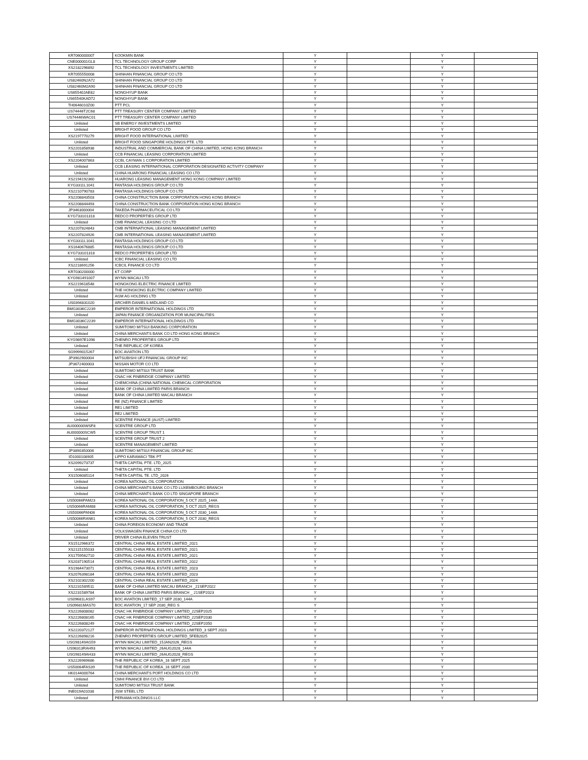| KR7060000007 | KOOKMIN BANK | Y | | Y | |
| CNE000001GL8 | TCL TECHNOLOGY GROUP CORP | Y | | Y | |
| XS2182296892 | TCL TECHNOLOGY INVESTMENTS LIMITED | Y | | Y | |
| KR7055550008 | SHINHAN FINANCIAL GROUP CO LTD | Y | | Y | |
| US82460N2A72 | SHINHAN FINANCIAL GROUP CO LTD | Y | | Y | |
| US82460M2A90 | SHINHAN FINANCIAL GROUP CO LTD | Y | | Y | |
| US65540JAE82 | NONGHYUP BANK | Y | | Y | |
| US65540KAD72 | NONGHYUP BANK | Y | | Y | |
| TH0646010Z00 | PTT PCL | Y | | Y | |
| US74446T2C68 | PTT TREASURY CENTER COMPANY LIMITED | Y | | Y | |
| US74446WAC01 | PTT TREASURY CENTER COMPANY LIMITED | Y | | Y | |
| Unlisted | SB ENERGY INVESTMENTS LIMITED | Y | | Y | |
| Unlisted | BRIGHT FOOD GROUP CO LTD | Y | | Y | |
| XS2197770279 | BRIGHT FOOD INTERNATIONAL LIMITED | Y | | Y | |
| Unlisted | BRIGHT FOOD SINGAPORE HOLDINGS PTE. LTD | Y | | Y | |
| XS2201858938 | INDUSTRIAL AND COMMERCIAL BANK OF CHINA LIMITED, HONG KONG BRANCH | Y | | Y | |
| Unlisted | CCB FINANCIAL LEASING CORPORATION LIMITED | Y | | Y | |
| XS2204007863 | CCBL CAYMAN 1 CORPORATION LIMITED | Y | | Y | |
| Unlisted | CCB LEASING INTERNATIONAL CORPORATION DESIGNATED ACTIVITY COMPANY | Y | | Y | |
| Unlisted | CHINA HUARONG FINANCIAL LEASING CO LTD | Y | | Y | |
| XS2194192360 | HUARONG LEASING MANAGEMENT HONG KONG COMPANY LIMITED | Y | | Y | |
| KYG3311L1041 | FANTASIA HOLDINGS GROUP CO LTD | Y | | Y | |
| XS2210790783 | FANTASIA HOLDINGS GROUP CO LTD | Y | | Y | |
| XS2208843503 | CHINA CONSTRUCTION BANK CORPORATION HONG KONG BRANCH | Y | | Y | |
| XS2208844493 | CHINA CONSTRUCTION BANK CORPORATION HONG KONG BRANCH | Y | | Y | |
| JP3463000004 | TAKEDA PHARMACEUTICAL CO LTD | Y | | Y | |
| KYG733101318 | REDCO PROPERTIES GROUP LTD | Y | | Y | |
| Unlisted | CMB FINANCIAL LEASING CO LTD | Y | | Y | |
| XS2207824843 | CMB INTERNATIONAL LEASING MANAGEMENT LIMITED | Y | | Y | |
| XS2207824926 | CMB INTERNATIONAL LEASING MANAGEMENT LIMITED | Y | | Y | |
| KYG3311L1041 | FANTASIA HOLDINGS GROUP CO LTD | Y | | Y | |
| XS1640676885 | FANTASIA HOLDINGS GROUP CO LTD | Y | | Y | |
| KYG733101318 | REDCO PROPERTIES GROUP LTD | Y | | Y | |
| Unlisted | ICBC FINANCIAL LEASING CO LTD | Y | | Y | |
| XS2218691256 | ICBCIL FINANCE CO LTD | Y | | Y | |
| KR7030200000 | KT CORP | Y | | Y | |
| KYG981491007 | WYNN MACAU LTD | Y | | Y | |
| XS2219618548 | HONGKONG ELECTRIC FINANCE LIMITED | Y | | Y | |
| Unlisted | THE HONGKONG ELECTRIC COMPANY LIMITED | Y | | Y | |
| Unlisted | AGM AG HOLDING LTD | Y | | Y | |
| US0394831020 | ARCHER-DANIELS-MIDLAND CO | Y | | Y | |
| BMG3036C2239 | EMPEROR INTERNATIONAL HOLDINGS LTD | Y | | Y | |
| Unlisted | JAPAN FINANCE ORGANIZATION FOR MUNICIPALITIES | Y | | Y | |
| BMG3036C2239 | EMPEROR INTERNATIONAL HOLDINGS LTD | Y | | Y | |
| Unlisted | SUMITOMO MITSUI BANKING CORPORATION | Y | | Y | |
| Unlisted | CHINA MERCHANTS BANK CO LTD HONG KONG BRANCH | Y | | Y | |
| KYG9897E1098 | ZHENRO PROPERTIES GROUP LTD | Y | | Y | |
| Unlisted | THE REPUBLIC OF KOREA | Y | | Y | |
| SG9999015267 | BOC AVIATION LTD | Y | | Y | |
| JP3902900004 | MITSUBISHI UFJ FINANCIAL GROUP INC | Y | | Y | |
| JP3672400003 | NISSAN MOTOR CO LTD | Y | | Y | |
| Unlisted | SUMITOMO MITSUI TRUST BANK | Y | | Y | |
| Unlisted | CNAC HK FINBRIDGE COMPANY LIMITED | Y | | Y | |
| Unlisted | CHEMCHINA (CHINA NATIONAL CHEMICAL CORPORATION | Y | | Y | |
| Unlisted | BANK OF CHINA LIMITED PARIS BRANCH | Y | | Y | |
| Unlisted | BANK OF CHINA LIMITED MACAU BRANCH | Y | | Y | |
| Unlisted | RE (NZ) FINANCE LIMITED | Y | | Y | |
| Unlisted | RE1 LIMITED | Y | | Y | |
| Unlisted | RE2 LIMITED | Y | | Y | |
| Unlisted | SCENTRE FINANCE (AUST) LIMITED | Y | | Y | |
| AU000000WSF8 | SCENTRE GROUP LTD | Y | | Y | |
| AU000000SCW5 | SCENTRE GROUP TRUST 1 | Y | | Y | |
| Unlisted | SCENTRE GROUP TRUST 2 | Y | | Y | |
| Unlisted | SCENTRE MANAGEMENT LIMITED | Y | | Y | |
| JP3890350006 | SUMITOMO MITSUI FINANCIAL GROUP INC | Y | | Y | |
| ID1000108905 | LIPPO KARAWACI TBK PT | Y | | Y | |
| XS2099273737 | THETA CAPITAL PTE. LTD_2025 | Y | | Y | |
| Unlisted | THETA CAPITAL PTE. LTD | Y | | Y | |
| XS1506085114 | THETA CAPITAL TE. LTD_2026 | Y | | Y | |
| Unlisted | KOREA NATIONAL OIL CORPORATION | Y | | Y | |
| Unlisted | CHINA MERCHANTS BANK CO LTD LUXEMBOURG BRANCH | Y | | Y | |
| Unlisted | CHINA MERCHANTS BANK CO LTD SINGAPORE BRANCH | Y | | Y | |
| US50066PAM23 | KOREA NATIONAL OIL CORPORATION_5 OCT 2025_144A | Y | | Y | |
| US50066RAM88 | KOREA NATIONAL OIL CORPORATION_5 OCT 2025_REGS | Y | | Y | |
| US50066PAN06 | KOREA NATIONAL OIL CORPORATION_5 OCT 2030_144A | Y | | Y | |
| US50066RAN61 | KOREA NATIONAL OIL CORPORATION_5 OCT 2030_REGS | Y | | Y | |
| Unlisted | CHINA FOREIGN ECONOMY AND TRADE | Y | | Y | |
| Unlisted | VOLKSWAGEN FINANCE CHINA CO LTD | Y | | Y | |
| Unlisted | DRIVER CHINA ELEVEN TRUST | Y | | Y | |
| XS1512966372 | CENTRAL CHINA REAL ESTATE LIMITED_2021 | Y | | Y | |
| XS2115155033 | CENTRAL CHINA REAL ESTATE LIMITED_2021 | Y | | Y | |
| XS1759562710 | CENTRAL CHINA REAL ESTATE LIMITED_2021 | Y | | Y | |
| XS2037190514 | CENTRAL CHINA REAL ESTATE LIMITED_2022 | Y | | Y | |
| XS1984473071 | CENTRAL CHINA REAL ESTATE LIMITED_2023 | Y | | Y | |
| XS2076398184 | CENTRAL CHINA REAL ESTATE LIMITED_2023 | Y | | Y | |
| XS2102302200 | CENTRAL CHINA REAL ESTATE LIMITED_2024 | Y | | Y | |
| XS2231589511 | BANK OF CHINA LIMITED MACAU BRANCH _21SEP2022 | Y | | Y | |
| XS2231589784 | BANK OF CHINA LIMITED PARIS BRANCH _ 21SEP2023 | Y | | Y | |
| US09681LAS97 | BOC AVIATION LIMITED_17 SEP 2030_144A | Y | | Y | |
| US09681MAS70 | BOC AVIATION_17 SEP 2030_REG S | Y | | Y | |
| XS2226808082 | CNAC HK FINBRIDGE COMPANY LIMITED_22SEP2025 | Y | | Y | |
| XS2226808165 | CNAC HK FINBRIDGE COMPANY LIMITED_22SEP2030 | Y | | Y | |
| XS2226808249 | CNAC HK FINBRIDGE COMPANY LIMITED_22SEP2050 | Y | | Y | |
| XS2220372127 | EMPEROR INTERNATIONAL HOLDINGS LIMITED_3 SEPT 2023 | Y | | Y | |
| XS2226898216 | ZHENRO PROPERTIES GROUP LIMITED_5FEB2025 | Y | | Y | |
| USG98149AG59 | WYNN MACAU LIMITED_15JAN2026_REGS | Y | | Y | |
| US98313RAH93 | WYNN MACAU LIMITED_26AUG2028_144A | Y | | Y | |
| USG98149AH33 | WYNN MACAU LIMITED_26AUG2028_REGS | Y | | Y | |
| XS2226969686 | THE REPUBLIC OF KOREA_16 SEPT 2025 | Y | | Y | |
| US50064FAS39 | THE REPUBLIC OF KOREA_16 SEPT 2030 | Y | | Y | |
| HK0144000764 | CHINA MERCHANTS PORT HOLDINGS CO LTD | Y | | Y | |
| Unlisted | CMHI FINANCE BVI CO LTD | Y | | Y | |
| Unlisted | SUMITOMO MITSUI TRUST BANK | Y | | Y | |
| INE019A01038 | JSW STEEL LTD | Y | | Y | |
| Unlisted | PERIAMA HOLDINGS LLC | Y | | Y | |